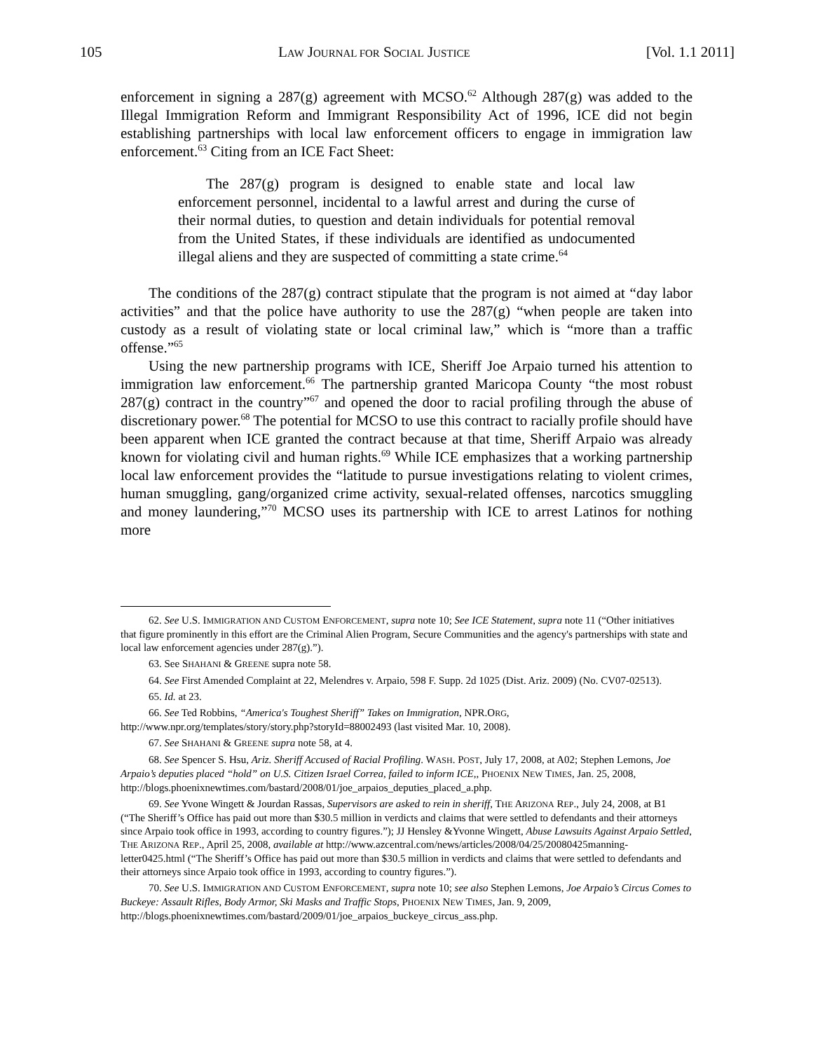105 LAW JOURNAL FOR SOCIAL JUSTICE [Vol. 1.1 2011]
enforcement in signing a 287(g) agreement with MCSO.<sup>62</sup> Although 287(g) was added to the Illegal Immigration Reform and Immigrant Responsibility Act of 1996, ICE did not begin establishing partnerships with local law enforcement officers to engage in immigration law enforcement.<sup>63</sup> Citing from an ICE Fact Sheet:
The 287(g) program is designed to enable state and local law enforcement personnel, incidental to a lawful arrest and during the curse of their normal duties, to question and detain individuals for potential removal from the United States, if these individuals are identified as undocumented illegal aliens and they are suspected of committing a state crime.<sup>64</sup>
The conditions of the 287(g) contract stipulate that the program is not aimed at “day labor activities” and that the police have authority to use the 287(g) “when people are taken into custody as a result of violating state or local criminal law,” which is “more than a traffic offense.”<sup>65</sup>
Using the new partnership programs with ICE, Sheriff Joe Arpaio turned his attention to immigration law enforcement.<sup>66</sup> The partnership granted Maricopa County “the most robust 287(g) contract in the country”<sup>67</sup> and opened the door to racial profiling through the abuse of discretionary power.<sup>68</sup> The potential for MCSO to use this contract to racially profile should have been apparent when ICE granted the contract because at that time, Sheriff Arpaio was already known for violating civil and human rights.<sup>69</sup> While ICE emphasizes that a working partnership local law enforcement provides the “latitude to pursue investigations relating to violent crimes, human smuggling, gang/organized crime activity, sexual-related offenses, narcotics smuggling and money laundering,”<sup>70</sup> MCSO uses its partnership with ICE to arrest Latinos for nothing more
62. See U.S. IMMIGRATION AND CUSTOM ENFORCEMENT, supra note 10; See ICE Statement, supra note 11 (“Other initiatives that figure prominently in this effort are the Criminal Alien Program, Secure Communities and the agency's partnerships with state and local law enforcement agencies under 287(g).”).
63. See SHAHANI & GREENE supra note 58.
64. See First Amended Complaint at 22, Melendres v. Arpaio, 598 F. Supp. 2d 1025 (Dist. Ariz. 2009) (No. CV07-02513).
65. Id. at 23.
66. See Ted Robbins, “America's Toughest Sheriff” Takes on Immigration, NPR.ORG, http://www.npr.org/templates/story/story.php?storyId=88002493 (last visited Mar. 10, 2008).
67. See SHAHANI & GREENE supra note 58, at 4.
68. See Spencer S. Hsu, Ariz. Sheriff Accused of Racial Profiling. WASH. POST, July 17, 2008, at A02; Stephen Lemons, Joe Arpaio’s deputies placed “hold” on U.S. Citizen Israel Correa, failed to inform ICE,, PHOENIX NEW TIMES, Jan. 25, 2008, http://blogs.phoenixnewtimes.com/bastard/2008/01/joe_arpaios_deputies_placed_a.php.
69. See Yvone Wingett & Jourdan Rassas, Supervisors are asked to rein in sheriff, THE ARIZONA REP., July 24, 2008, at B1 (“The Sheriff’s Office has paid out more than $30.5 million in verdicts and claims that were settled to defendants and their attorneys since Arpaio took office in 1993, according to country figures.”); JJ Hensley &Yvonne Wingett, Abuse Lawsuits Against Arpaio Settled, THE ARIZONA REP., April 25, 2008, available at http://www.azcentral.com/news/articles/2008/04/25/20080425manning-letter0425.html (“The Sheriff’s Office has paid out more than $30.5 million in verdicts and claims that were settled to defendants and their attorneys since Arpaio took office in 1993, according to country figures.”).
70. See U.S. IMMIGRATION AND CUSTOM ENFORCEMENT, supra note 10; see also Stephen Lemons, Joe Arpaio’s Circus Comes to Buckeye: Assault Rifles, Body Armor, Ski Masks and Traffic Stops, PHOENIX NEW TIMES, Jan. 9, 2009, http://blogs.phoenixnewtimes.com/bastard/2009/01/joe_arpaios_buckeye_circus_ass.php.